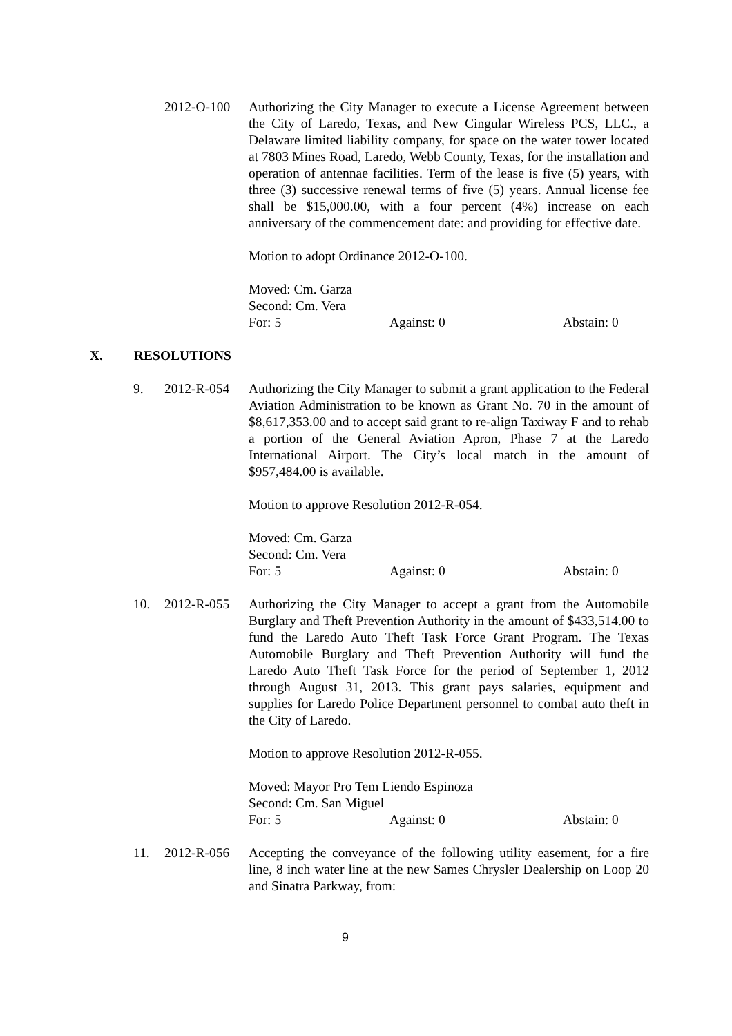2012-O-100 Authorizing the City Manager to execute a License Agreement between the City of Laredo, Texas, and New Cingular Wireless PCS, LLC., a Delaware limited liability company, for space on the water tower located at 7803 Mines Road, Laredo, Webb County, Texas, for the installation and operation of antennae facilities. Term of the lease is five (5) years, with three (3) successive renewal terms of five (5) years. Annual license fee shall be $15,000.00, with a four percent (4%) increase on each anniversary of the commencement date: and providing for effective date.
Motion to adopt Ordinance 2012-O-100.
Moved: Cm. Garza
Second: Cm. Vera
For: 5 Against: 0 Abstain: 0
X. RESOLUTIONS
9. 2012-R-054 Authorizing the City Manager to submit a grant application to the Federal Aviation Administration to be known as Grant No. 70 in the amount of $8,617,353.00 and to accept said grant to re-align Taxiway F and to rehab a portion of the General Aviation Apron, Phase 7 at the Laredo International Airport. The City’s local match in the amount of $957,484.00 is available.
Motion to approve Resolution 2012-R-054.
Moved: Cm. Garza
Second: Cm. Vera
For: 5 Against: 0 Abstain: 0
10. 2012-R-055 Authorizing the City Manager to accept a grant from the Automobile Burglary and Theft Prevention Authority in the amount of $433,514.00 to fund the Laredo Auto Theft Task Force Grant Program. The Texas Automobile Burglary and Theft Prevention Authority will fund the Laredo Auto Theft Task Force for the period of September 1, 2012 through August 31, 2013. This grant pays salaries, equipment and supplies for Laredo Police Department personnel to combat auto theft in the City of Laredo.
Motion to approve Resolution 2012-R-055.
Moved: Mayor Pro Tem Liendo Espinoza
Second: Cm. San Miguel
For: 5 Against: 0 Abstain: 0
11. 2012-R-056 Accepting the conveyance of the following utility easement, for a fire line, 8 inch water line at the new Sames Chrysler Dealership on Loop 20 and Sinatra Parkway, from:
9